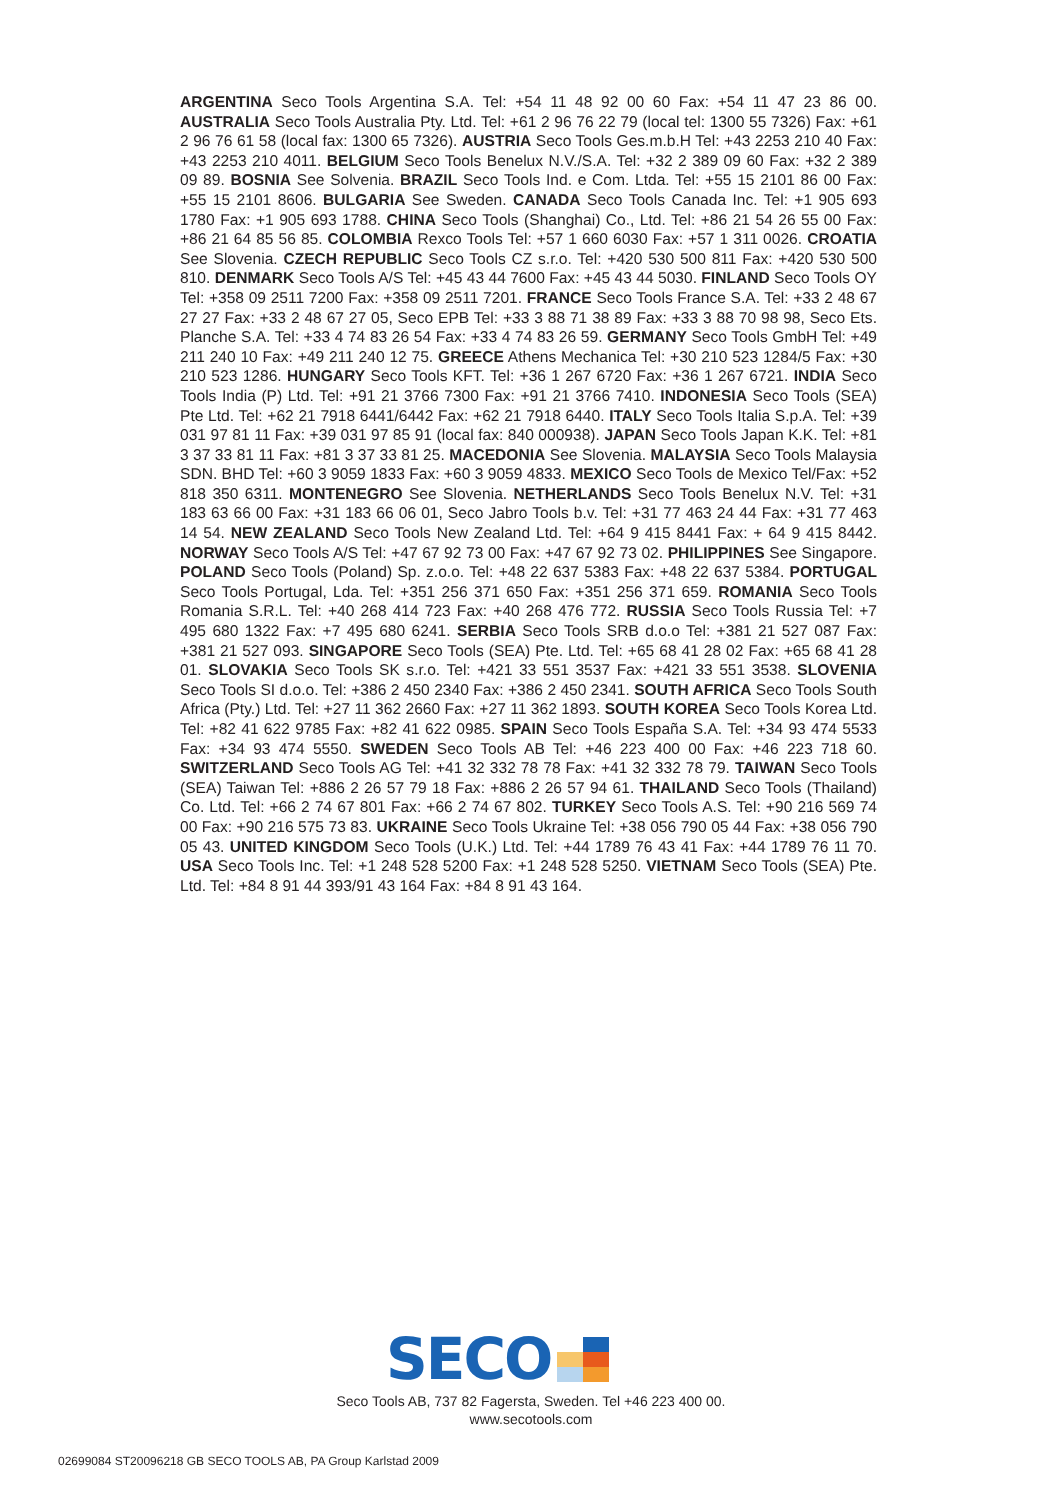ARGENTINA Seco Tools Argentina S.A. Tel: +54 11 48 92 00 60 Fax: +54 11 47 23 86 00. AUSTRALIA Seco Tools Australia Pty. Ltd. Tel: +61 2 96 76 22 79 (local tel: 1300 55 7326) Fax: +61 2 96 76 61 58 (local fax: 1300 65 7326). AUSTRIA Seco Tools Ges.m.b.H Tel: +43 2253 210 40 Fax: +43 2253 210 4011. BELGIUM Seco Tools Benelux N.V./S.A. Tel: +32 2 389 09 60 Fax: +32 2 389 09 89. BOSNIA See Solvenia. BRAZIL Seco Tools Ind. e Com. Ltda. Tel: +55 15 2101 86 00 Fax: +55 15 2101 8606. BULGARIA See Sweden. CANADA Seco Tools Canada Inc. Tel: +1 905 693 1780 Fax: +1 905 693 1788. CHINA Seco Tools (Shanghai) Co., Ltd. Tel: +86 21 54 26 55 00 Fax: +86 21 64 85 56 85. COLOMBIA Rexco Tools Tel: +57 1 660 6030 Fax: +57 1 311 0026. CROATIA See Slovenia. CZECH REPUBLIC Seco Tools CZ s.r.o. Tel: +420 530 500 811 Fax: +420 530 500 810. DENMARK Seco Tools A/S Tel: +45 43 44 7600 Fax: +45 43 44 5030. FINLAND Seco Tools OY Tel: +358 09 2511 7200 Fax: +358 09 2511 7201. FRANCE Seco Tools France S.A. Tel: +33 2 48 67 27 27 Fax: +33 2 48 67 27 05, Seco EPB Tel: +33 3 88 71 38 89 Fax: +33 3 88 70 98 98, Seco Ets. Planche S.A. Tel: +33 4 74 83 26 54 Fax: +33 4 74 83 26 59. GERMANY Seco Tools GmbH Tel: +49 211 240 10 Fax: +49 211 240 12 75. GREECE Athens Mechanica Tel: +30 210 523 1284/5 Fax: +30 210 523 1286. HUNGARY Seco Tools KFT. Tel: +36 1 267 6720 Fax: +36 1 267 6721. INDIA Seco Tools India (P) Ltd. Tel: +91 21 3766 7300 Fax: +91 21 3766 7410. INDONESIA Seco Tools (SEA) Pte Ltd. Tel: +62 21 7918 6441/6442 Fax: +62 21 7918 6440. ITALY Seco Tools Italia S.p.A. Tel: +39 031 97 81 11 Fax: +39 031 97 85 91 (local fax: 840 000938). JAPAN Seco Tools Japan K.K. Tel: +81 3 37 33 81 11 Fax: +81 3 37 33 81 25. MACEDONIA See Slovenia. MALAYSIA Seco Tools Malaysia SDN. BHD Tel: +60 3 9059 1833 Fax: +60 3 9059 4833. MEXICO Seco Tools de Mexico Tel/Fax: +52 818 350 6311. MONTENEGRO See Slovenia. NETHERLANDS Seco Tools Benelux N.V. Tel: +31 183 63 66 00 Fax: +31 183 66 06 01, Seco Jabro Tools b.v. Tel: +31 77 463 24 44 Fax: +31 77 463 14 54. NEW ZEALAND Seco Tools New Zealand Ltd. Tel: +64 9 415 8441 Fax: + 64 9 415 8442. NORWAY Seco Tools A/S Tel: +47 67 92 73 00 Fax: +47 67 92 73 02. PHILIPPINES See Singapore. POLAND Seco Tools (Poland) Sp. z.o.o. Tel: +48 22 637 5383 Fax: +48 22 637 5384. PORTUGAL Seco Tools Portugal, Lda. Tel: +351 256 371 650 Fax: +351 256 371 659. ROMANIA Seco Tools Romania S.R.L. Tel: +40 268 414 723 Fax: +40 268 476 772. RUSSIA Seco Tools Russia Tel: +7 495 680 1322 Fax: +7 495 680 6241. SERBIA Seco Tools SRB d.o.o Tel: +381 21 527 087 Fax: +381 21 527 093. SINGAPORE Seco Tools (SEA) Pte. Ltd. Tel: +65 68 41 28 02 Fax: +65 68 41 28 01. SLOVAKIA Seco Tools SK s.r.o. Tel: +421 33 551 3537 Fax: +421 33 551 3538. SLOVENIA Seco Tools SI d.o.o. Tel: +386 2 450 2340 Fax: +386 2 450 2341. SOUTH AFRICA Seco Tools South Africa (Pty.) Ltd. Tel: +27 11 362 2660 Fax: +27 11 362 1893. SOUTH KOREA Seco Tools Korea Ltd. Tel: +82 41 622 9785 Fax: +82 41 622 0985. SPAIN Seco Tools España S.A. Tel: +34 93 474 5533 Fax: +34 93 474 5550. SWEDEN Seco Tools AB Tel: +46 223 400 00 Fax: +46 223 718 60. SWITZERLAND Seco Tools AG Tel: +41 32 332 78 78 Fax: +41 32 332 78 79. TAIWAN Seco Tools (SEA) Taiwan Tel: +886 2 26 57 79 18 Fax: +886 2 26 57 94 61. THAILAND Seco Tools (Thailand) Co. Ltd. Tel: +66 2 74 67 801 Fax: +66 2 74 67 802. TURKEY Seco Tools A.S. Tel: +90 216 569 74 00 Fax: +90 216 575 73 83. UKRAINE Seco Tools Ukraine Tel: +38 056 790 05 44 Fax: +38 056 790 05 43. UNITED KINGDOM Seco Tools (U.K.) Ltd. Tel: +44 1789 76 43 41 Fax: +44 1789 76 11 70. USA Seco Tools Inc. Tel: +1 248 528 5200 Fax: +1 248 528 5250. VIETNAM Seco Tools (SEA) Pte. Ltd. Tel: +84 8 91 44 393/91 43 164 Fax: +84 8 91 43 164.
SECO
Seco Tools AB, 737 82 Fagersta, Sweden. Tel +46 223 400 00.
www.secotools.com
02699084 ST20096218 GB SECO TOOLS AB, PA Group Karlstad 2009